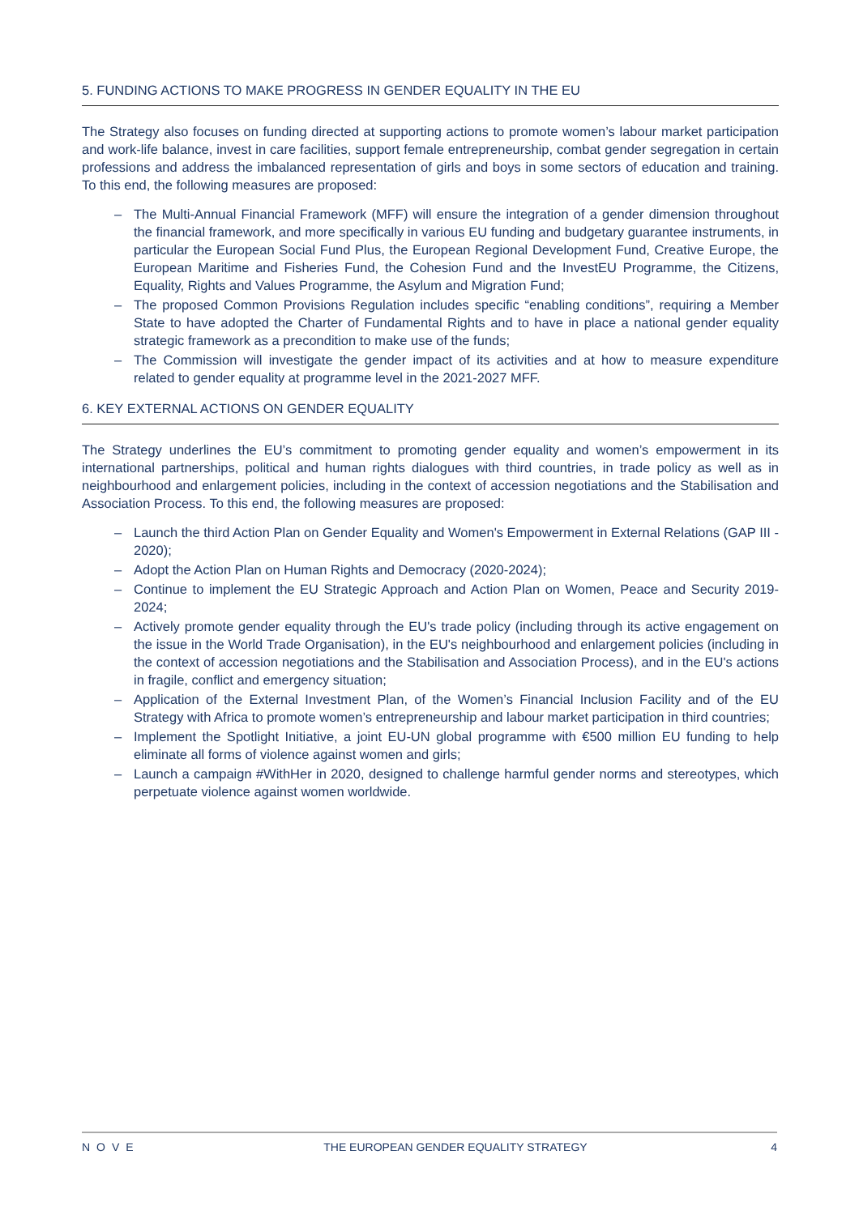5. FUNDING ACTIONS TO MAKE PROGRESS IN GENDER EQUALITY IN THE EU
The Strategy also focuses on funding directed at supporting actions to promote women’s labour market participation and work-life balance, invest in care facilities, support female entrepreneurship, combat gender segregation in certain professions and address the imbalanced representation of girls and boys in some sectors of education and training. To this end, the following measures are proposed:
– The Multi-Annual Financial Framework (MFF) will ensure the integration of a gender dimension throughout the financial framework, and more specifically in various EU funding and budgetary guarantee instruments, in particular the European Social Fund Plus, the European Regional Development Fund, Creative Europe, the European Maritime and Fisheries Fund, the Cohesion Fund and the InvestEU Programme, the Citizens, Equality, Rights and Values Programme, the Asylum and Migration Fund;
– The proposed Common Provisions Regulation includes specific “enabling conditions”, requiring a Member State to have adopted the Charter of Fundamental Rights and to have in place a national gender equality strategic framework as a precondition to make use of the funds;
– The Commission will investigate the gender impact of its activities and at how to measure expenditure related to gender equality at programme level in the 2021-2027 MFF.
6. KEY EXTERNAL ACTIONS ON GENDER EQUALITY
The Strategy underlines the EU’s commitment to promoting gender equality and women’s empowerment in its international partnerships, political and human rights dialogues with third countries, in trade policy as well as in neighbourhood and enlargement policies, including in the context of accession negotiations and the Stabilisation and Association Process. To this end, the following measures are proposed:
– Launch the third Action Plan on Gender Equality and Women's Empowerment in External Relations (GAP III - 2020);
– Adopt the Action Plan on Human Rights and Democracy (2020-2024);
– Continue to implement the EU Strategic Approach and Action Plan on Women, Peace and Security 2019-2024;
– Actively promote gender equality through the EU's trade policy (including through its active engagement on the issue in the World Trade Organisation), in the EU's neighbourhood and enlargement policies (including in the context of accession negotiations and the Stabilisation and Association Process), and in the EU's actions in fragile, conflict and emergency situation;
– Application of the External Investment Plan, of the Women’s Financial Inclusion Facility and of the EU Strategy with Africa to promote women’s entrepreneurship and labour market participation in third countries;
– Implement the Spotlight Initiative, a joint EU-UN global programme with €500 million EU funding to help eliminate all forms of violence against women and girls;
– Launch a campaign #WithHer in 2020, designed to challenge harmful gender norms and stereotypes, which perpetuate violence against women worldwide.
NOVE THE EUROPEAN GENDER EQUALITY STRATEGY 4